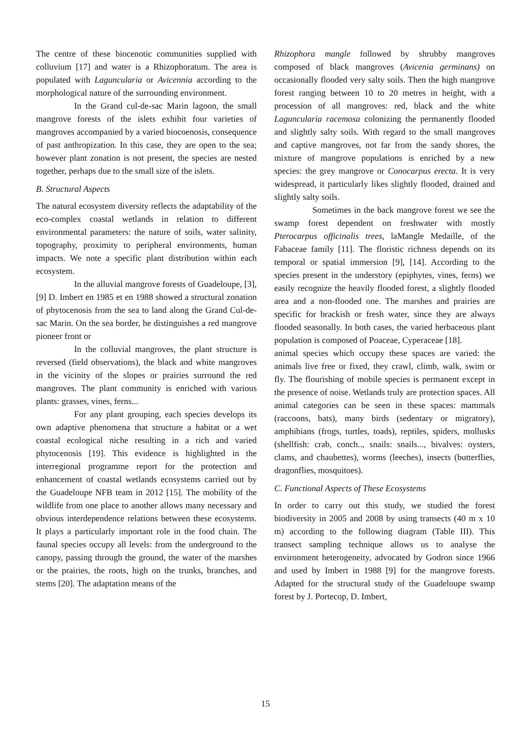The centre of these biocenotic communities supplied with colluvium [17] and water is a Rhizophoratum. The area is populated with Laguncularia or Avicennia according to the morphological nature of the surrounding environment.
In the Grand cul-de-sac Marin lagoon, the small mangrove forests of the islets exhibit four varieties of mangroves accompanied by a varied biocoenosis, consequence of past anthropization. In this case, they are open to the sea; however plant zonation is not present, the species are nested together, perhaps due to the small size of the islets.
B. Structural Aspects
The natural ecosystem diversity reflects the adaptability of the eco-complex coastal wetlands in relation to different environmental parameters: the nature of soils, water salinity, topography, proximity to peripheral environments, human impacts. We note a specific plant distribution within each ecosystem.
In the alluvial mangrove forests of Guadeloupe, [3], [9] D. Imbert en 1985 et en 1988 showed a structural zonation of phytocenosis from the sea to land along the Grand Cul-de-sac Marin. On the sea border, he distinguishes a red mangrove pioneer front or
In the colluvial mangroves, the plant structure is reversed (field observations), the black and white mangroves in the vicinity of the slopes or prairies surround the red mangroves. The plant community is enriched with various plants: grasses, vines, ferns...
For any plant grouping, each species develops its own adaptive phenomena that structure a habitat or a wet coastal ecological niche resulting in a rich and varied phytocenosis [19]. This evidence is highlighted in the interregional programme report for the protection and enhancement of coastal wetlands ecosystems carried out by the Guadeloupe NFB team in 2012 [15]. The mobility of the wildlife from one place to another allows many necessary and obvious interdependence relations between these ecosystems. It plays a particularly important role in the food chain. The faunal species occupy all levels: from the underground to the canopy, passing through the ground, the water of the marshes or the prairies, the roots, high on the trunks, branches, and stems [20]. The adaptation means of the
Rhizophora mangle followed by shrubby mangroves composed of black mangroves (Avicenia germinans) on occasionally flooded very salty soils. Then the high mangrove forest ranging between 10 to 20 metres in height, with a procession of all mangroves: red, black and the white Laguncularia racemosa colonizing the permanently flooded and slightly salty soils. With regard to the small mangroves and captive mangroves, not far from the sandy shores, the mixture of mangrove populations is enriched by a new species: the grey mangrove or Conocarpus erecta. It is very widespread, it particularly likes slightly flooded, drained and slightly salty soils.
Sometimes in the back mangrove forest we see the swamp forest dependent on freshwater with mostly Pterocarpus officinalis trees, laMangle Medaille, of the Fabaceae family [11]. The floristic richness depends on its temporal or spatial immersion [9], [14]. According to the species present in the understory (epiphytes, vines, ferns) we easily recognize the heavily flooded forest, a slightly flooded area and a non-flooded one. The marshes and prairies are specific for brackish or fresh water, since they are always flooded seasonally. In both cases, the varied herbaceous plant population is composed of Poaceae, Cyperaceae [18].
animal species which occupy these spaces are varied: the animals live free or fixed, they crawl, climb, walk, swim or fly. The flourishing of mobile species is permanent except in the presence of noise. Wetlands truly are protection spaces. All animal categories can be seen in these spaces: mammals (raccoons, bats), many birds (sedentary or migratory), amphibians (frogs, turtles, toads), reptiles, spiders, mollusks (shellfish: crab, conch.., snails: snails..., bivalves: oysters, clams, and chaubettes), worms (leeches), insects (butterflies, dragonflies, mosquitoes).
C. Functional Aspects of These Ecosystems
In order to carry out this study, we studied the forest biodiversity in 2005 and 2008 by using transects (40 m x 10 m) according to the following diagram (Table III). This transect sampling technique allows us to analyse the environment heterogeneity, advocated by Godron since 1966 and used by Imbert in 1988 [9] for the mangrove forests. Adapted for the structural study of the Guadeloupe swamp forest by J. Portecop, D. Imbert,
15